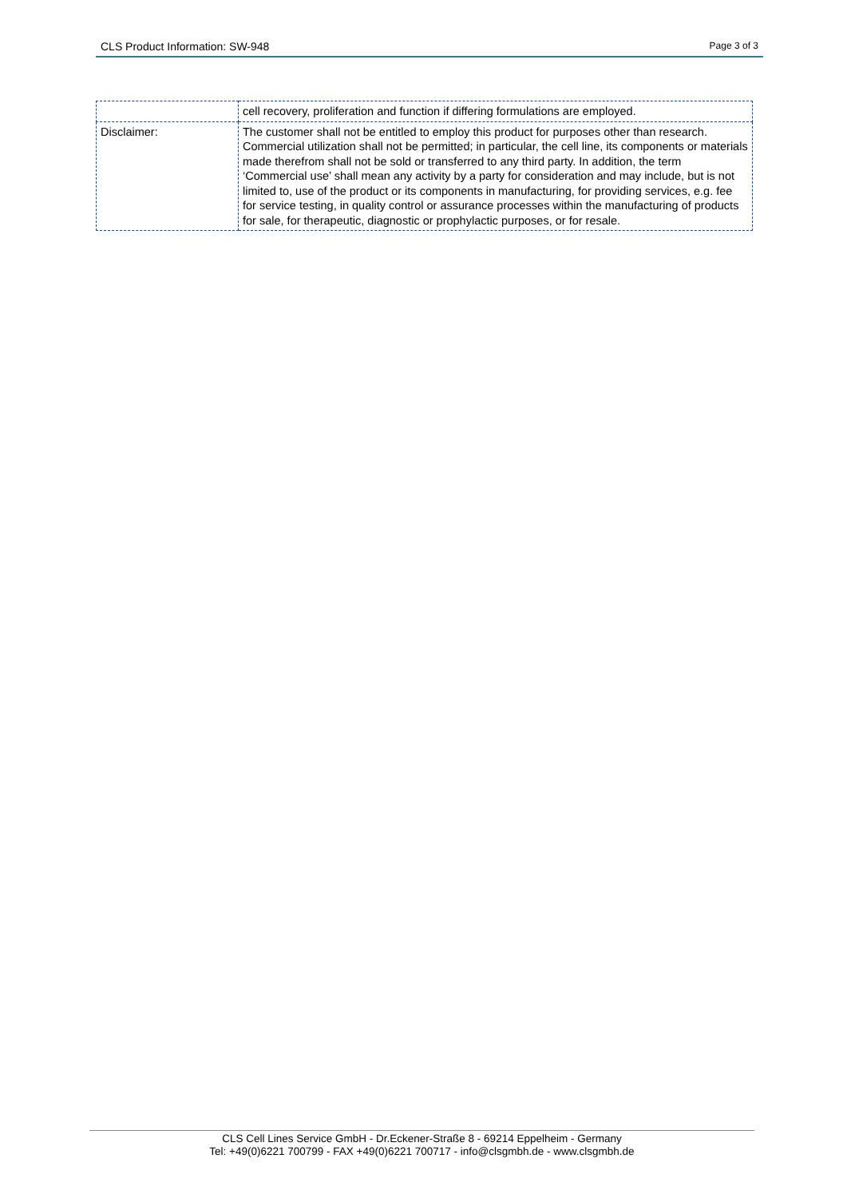CLS Product Information: SW-948 Page 3 of 3
| | cell recovery, proliferation and function if differing formulations are employed. |
| Disclaimer: | The customer shall not be entitled to employ this product for purposes other than research. Commercial utilization shall not be permitted; in particular, the cell line, its components or materials made therefrom shall not be sold or transferred to any third party. In addition, the term ‘Commercial use’ shall mean any activity by a party for consideration and may include, but is not limited to, use of the product or its components in manufacturing, for providing services, e.g. fee for service testing, in quality control or assurance processes within the manufacturing of products for sale, for therapeutic, diagnostic or prophylactic purposes, or for resale. |
CLS Cell Lines Service GmbH - Dr.Eckener-Straße 8 - 69214 Eppelheim - Germany
Tel: +49(0)6221 700799 - FAX +49(0)6221 700717 - info@clsgmbh.de - www.clsgmbh.de